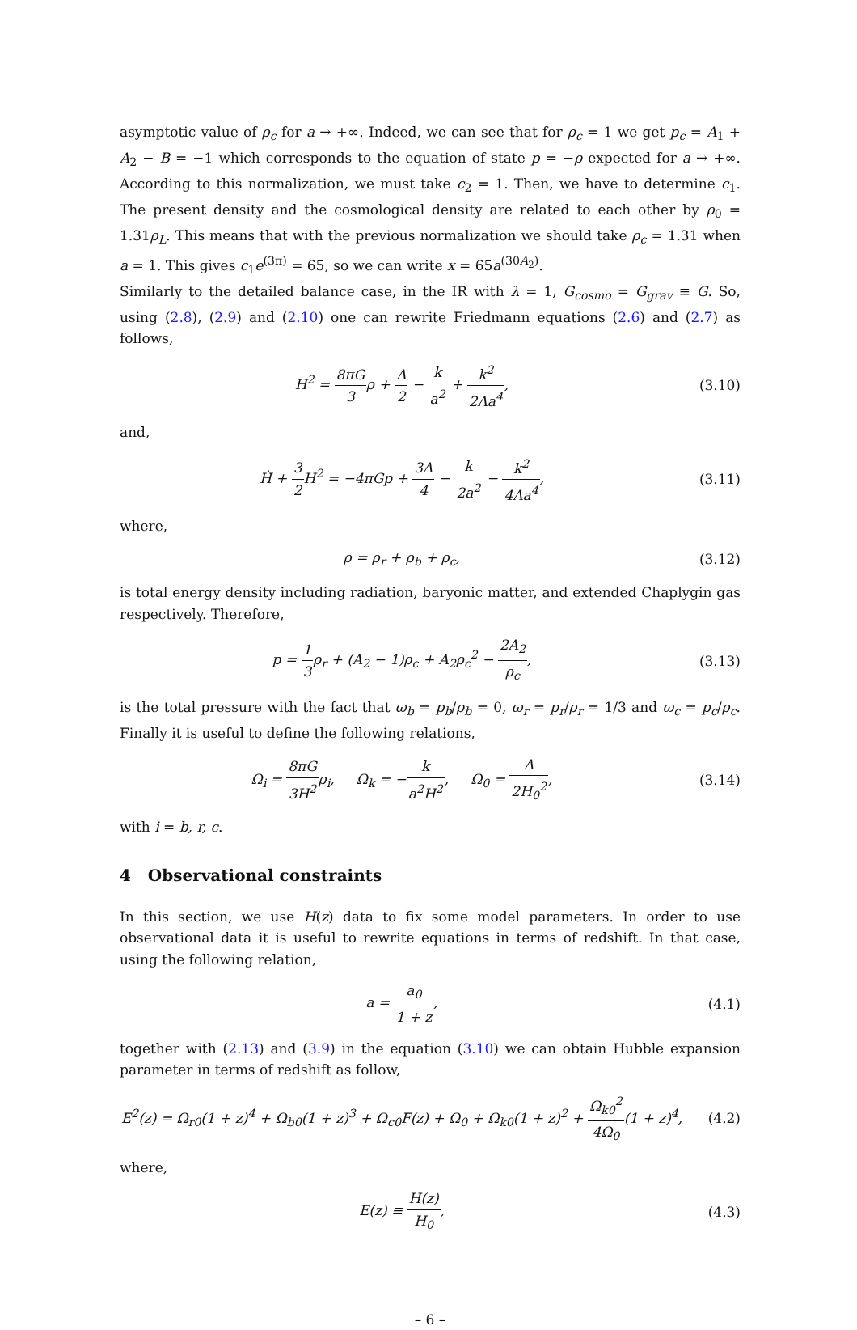asymptotic value of ρ<sub>c</sub> for a → +∞. Indeed, we can see that for ρ<sub>c</sub> = 1 we get p<sub>c</sub> = A<sub>1</sub> + A<sub>2</sub> − B = −1 which corresponds to the equation of state p = −ρ expected for a → +∞. According to this normalization, we must take c<sub>2</sub> = 1. Then, we have to determine c<sub>1</sub>. The present density and the cosmological density are related to each other by ρ<sub>0</sub> = 1.31ρ<sub>L</sub>. This means that with the previous normalization we should take ρ<sub>c</sub> = 1.31 when a = 1. This gives c<sub>1</sub>e<sup>(3π)</sup> = 65, so we can write x = 65a<sup>(30A<sub>2</sub>)</sup>.
Similarly to the detailed balance case, in the IR with λ = 1, G<sub>cosmo</sub> = G<sub>grav</sub> ≡ G. So, using (2.8), (2.9) and (2.10) one can rewrite Friedmann equations (2.6) and (2.7) as follows,
H<sup>2</sup> = 8πG 3ρ + Λ 2 − k a<sup>2</sup> + k<sup>2</sup> 2Λa<sup>4</sup>,
(3.10)
and,
Ḣ + 3 2 H<sup>2</sup> = −4πGp + 3Λ 4 − k 2a<sup>2</sup> − k<sup>2</sup> 4Λa<sup>4</sup>,
(3.11)
where,
ρ = ρ<sub>r</sub> + ρ<sub>b</sub> + ρ<sub>c</sub>, (3.12)
is total energy density including radiation, baryonic matter, and extended Chaplygin gas respectively. Therefore,
p = 1 3ρ<sub>r</sub> + (A<sub>2</sub> − 1)ρ<sub>c</sub> + A<sub>2</sub>ρ<sub>c</sub><sup>2</sup> − 2A<sub>2</sub> ρ<sub>c</sub>,
(3.13)
is the total pressure with the fact that ω<sub>b</sub> = p<sub>b</sub>/ρ<sub>b</sub> = 0, ω<sub>r</sub> = p<sub>r</sub>/ρ<sub>r</sub> = 1/3 and ω<sub>c</sub> = p<sub>c</sub>/ρ<sub>c</sub>. Finally it is useful to define the following relations,
Ω<sub>i</sub> = 8πG 3H<sup>2</sup>ρ<sub>i</sub>, Ω<sub>k</sub> = −k a<sup>2</sup>H<sup>2</sup>, Ω<sub>0</sub> = Λ 2H<sub>0</sub><sup>2</sup>,
(3.14)
with i = b, r, c.
4 Observational constraints
In this section, we use H(z) data to fix some model parameters. In order to use observational data it is useful to rewrite equations in terms of redshift. In that case, using the following relation,
a = a<sub>0</sub> 1 + z, (4.1)
together with (2.13) and (3.9) in the equation (3.10) we can obtain Hubble expansion parameter in terms of redshift as follow,
E<sup>2</sup>(z) = Ω<sub>r0</sub>(1 + z)<sup>4</sup> + Ω<sub>b0</sub>(1 + z)<sup>3</sup> + Ω<sub>c0</sub>F(z) + Ω<sub>0</sub> + Ω<sub>k0</sub>(1 + z)<sup>2</sup> + Ω<sub>k0</sub><sup>2</sup> 4Ω<sub>0</sub>(1 + z)<sup>4</sup>,
(4.2)
where,
E(z) ≡ H(z) H<sub>0</sub>, (4.3)
– 6 –